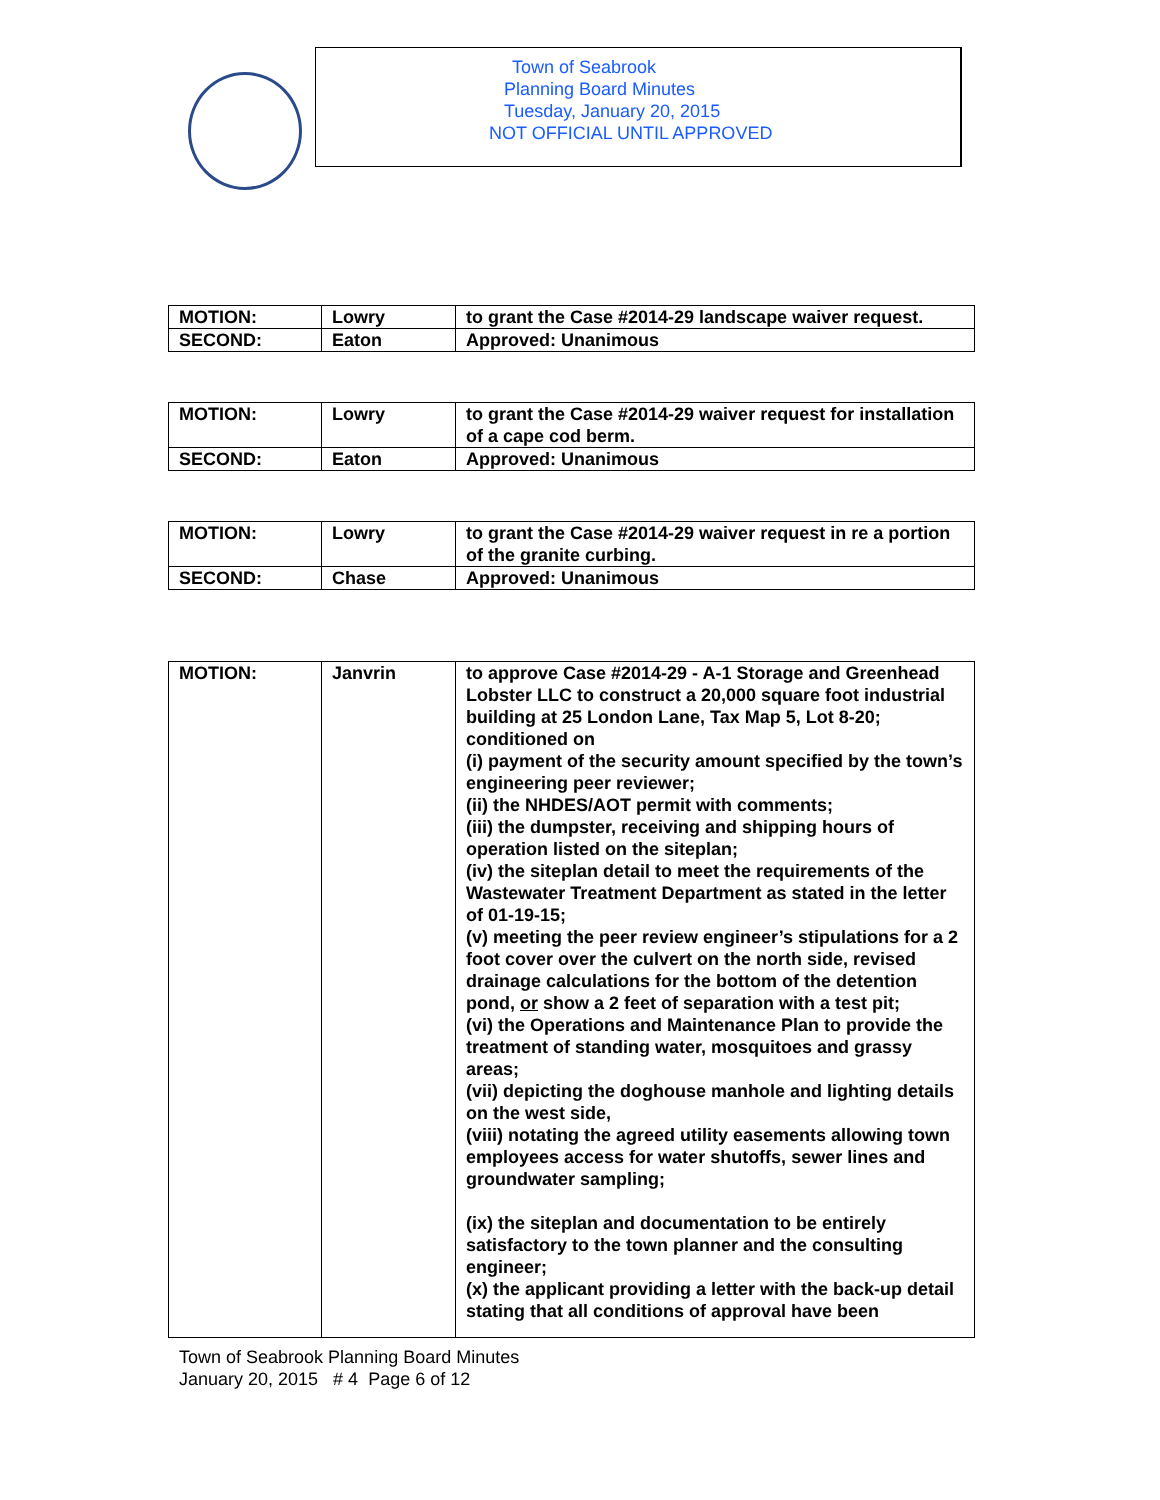Town of Seabrook
Planning Board Minutes
Tuesday, January 20, 2015
NOT OFFICIAL UNTIL APPROVED
| MOTION: | Lowry | to grant the Case #2014-29 landscape waiver request. |
| SECOND: | Eaton | Approved: Unanimous |
| MOTION: | Lowry | to grant the Case #2014-29 waiver request for installation of a cape cod berm. |
| SECOND: | Eaton | Approved: Unanimous |
| MOTION: | Lowry | to grant the Case #2014-29 waiver request in re a portion of the granite curbing. |
| SECOND: | Chase | Approved: Unanimous |
| MOTION: | Janvrin | to approve Case #2014-29 - A-1 Storage and Greenhead Lobster LLC to construct a 20,000 square foot industrial building at 25 London Lane, Tax Map 5, Lot 8-20; conditioned on (i) payment of the security amount specified by the town’s engineering peer reviewer; (ii) the NHDES/AOT permit with comments; (iii) the dumpster, receiving and shipping hours of operation listed on the siteplan; (iv) the siteplan detail to meet the requirements of the Wastewater Treatment Department as stated in the letter of 01-19-15; (v) meeting the peer review engineer’s stipulations for a 2 foot cover over the culvert on the north side, revised drainage calculations for the bottom of the detention pond, or show a 2 feet of separation with a test pit; (vi) the Operations and Maintenance Plan to provide the treatment of standing water, mosquitoes and grassy areas; (vii) depicting the doghouse manhole and lighting details on the west side, (viii) notating the agreed utility easements allowing town employees access for water shutoffs, sewer lines and groundwater sampling; (ix) the siteplan and documentation to be entirely satisfactory to the town planner and the consulting engineer; (x) the applicant providing a letter with the back-up detail stating that all conditions of approval have been |
Town of Seabrook Planning Board Minutes
January 20, 2015 # 4 Page 6 of 12